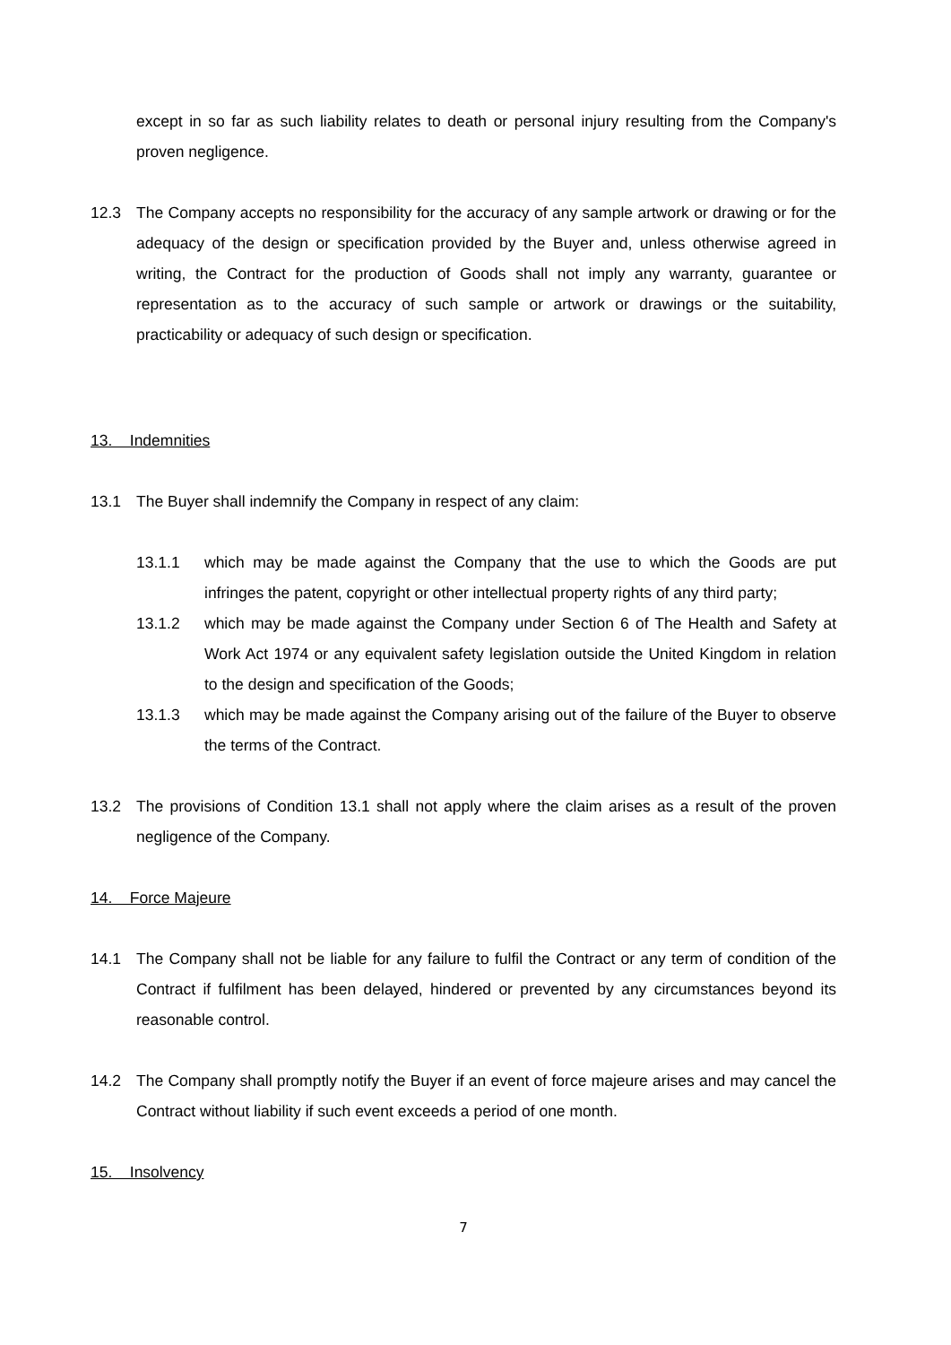except in so far as such liability relates to death or personal injury resulting from the Company's proven negligence.
12.3 The Company accepts no responsibility for the accuracy of any sample artwork or drawing or for the adequacy of the design or specification provided by the Buyer and, unless otherwise agreed in writing, the Contract for the production of Goods shall not imply any warranty, guarantee or representation as to the accuracy of such sample or artwork or drawings or the suitability, practicability or adequacy of such design or specification.
13. Indemnities
13.1 The Buyer shall indemnify the Company in respect of any claim:
13.1.1 which may be made against the Company that the use to which the Goods are put infringes the patent, copyright or other intellectual property rights of any third party;
13.1.2 which may be made against the Company under Section 6 of The Health and Safety at Work Act 1974 or any equivalent safety legislation outside the United Kingdom in relation to the design and specification of the Goods;
13.1.3 which may be made against the Company arising out of the failure of the Buyer to observe the terms of the Contract.
13.2 The provisions of Condition 13.1 shall not apply where the claim arises as a result of the proven negligence of the Company.
14. Force Majeure
14.1 The Company shall not be liable for any failure to fulfil the Contract or any term of condition of the Contract if fulfilment has been delayed, hindered or prevented by any circumstances beyond its reasonable control.
14.2 The Company shall promptly notify the Buyer if an event of force majeure arises and may cancel the Contract without liability if such event exceeds a period of one month.
15. Insolvency
7